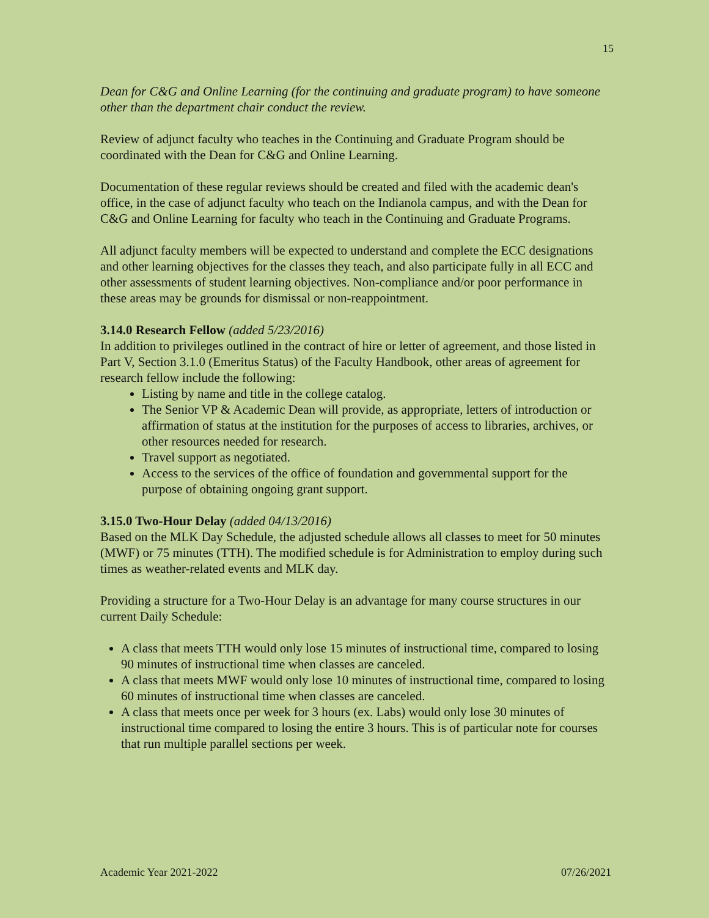15
Dean for C&G and Online Learning (for the continuing and graduate program) to have someone other than the department chair conduct the review.
Review of adjunct faculty who teaches in the Continuing and Graduate Program should be coordinated with the Dean for C&G and Online Learning.
Documentation of these regular reviews should be created and filed with the academic dean's office, in the case of adjunct faculty who teach on the Indianola campus, and with the Dean for C&G and Online Learning for faculty who teach in the Continuing and Graduate Programs.
All adjunct faculty members will be expected to understand and complete the ECC designations and other learning objectives for the classes they teach, and also participate fully in all ECC and other assessments of student learning objectives. Non-compliance and/or poor performance in these areas may be grounds for dismissal or non-reappointment.
3.14.0 Research Fellow (added 5/23/2016)
In addition to privileges outlined in the contract of hire or letter of agreement, and those listed in Part V, Section 3.1.0 (Emeritus Status) of the Faculty Handbook, other areas of agreement for research fellow include the following:
Listing by name and title in the college catalog.
The Senior VP & Academic Dean will provide, as appropriate, letters of introduction or affirmation of status at the institution for the purposes of access to libraries, archives, or other resources needed for research.
Travel support as negotiated.
Access to the services of the office of foundation and governmental support for the purpose of obtaining ongoing grant support.
3.15.0 Two-Hour Delay (added 04/13/2016)
Based on the MLK Day Schedule, the adjusted schedule allows all classes to meet for 50 minutes (MWF) or 75 minutes (TTH). The modified schedule is for Administration to employ during such times as weather-related events and MLK day.
Providing a structure for a Two-Hour Delay is an advantage for many course structures in our current Daily Schedule:
A class that meets TTH would only lose 15 minutes of instructional time, compared to losing 90 minutes of instructional time when classes are canceled.
A class that meets MWF would only lose 10 minutes of instructional time, compared to losing 60 minutes of instructional time when classes are canceled.
A class that meets once per week for 3 hours (ex. Labs) would only lose 30 minutes of instructional time compared to losing the entire 3 hours. This is of particular note for courses that run multiple parallel sections per week.
Academic Year 2021-2022 07/26/2021